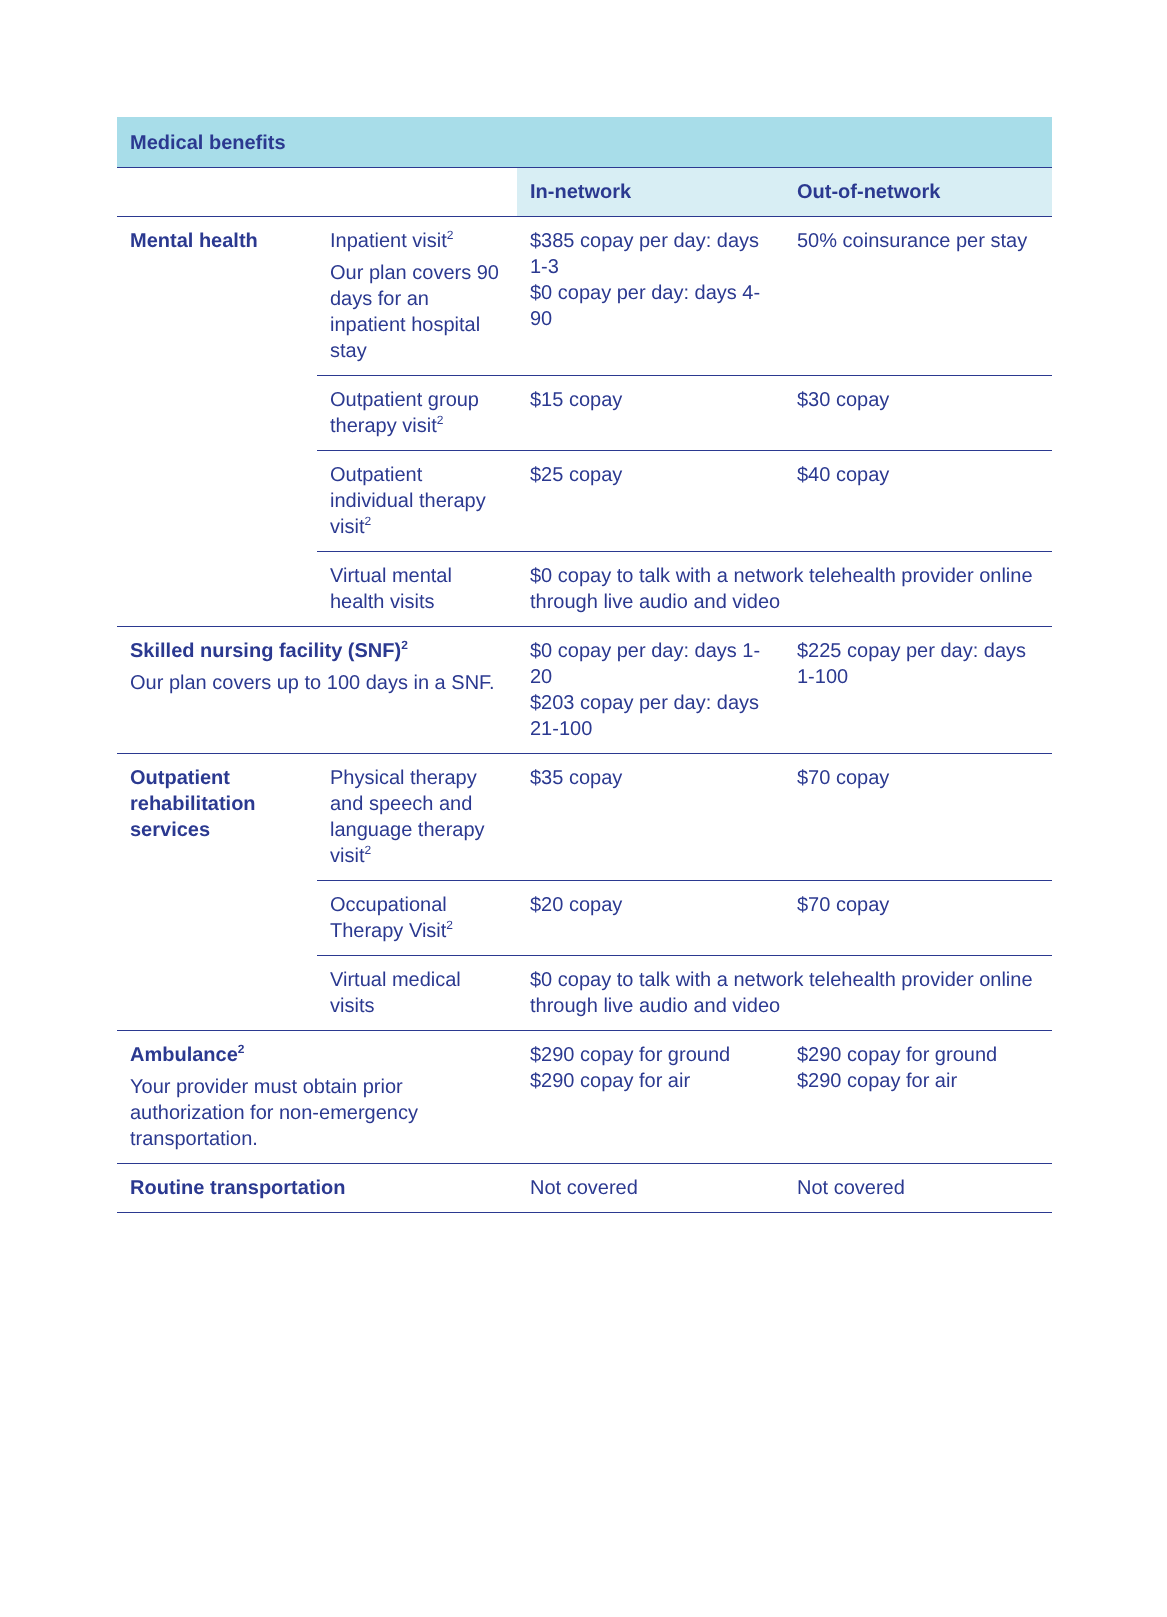| Medical benefits | | | |
| --- | --- | --- | --- |
| | | In-network | Out-of-network |
| Mental health | Inpatient visit<sup>2</sup> Our plan covers 90 days for an inpatient hospital stay | $385 copay per day: days 1-3 $0 copay per day: days 4-90 | 50% coinsurance per stay |
| | Outpatient group therapy visit<sup>2</sup> | $15 copay | $30 copay |
| | Outpatient individual therapy visit<sup>2</sup> | $25 copay | $40 copay |
| | Virtual mental health visits | $0 copay to talk with a network telehealth provider online through live audio and video | |
| Skilled nursing facility (SNF)<sup>2</sup> Our plan covers up to 100 days in a SNF. | | $0 copay per day: days 1-20 $203 copay per day: days 21-100 | $225 copay per day: days 1-100 |
| Outpatient rehabilitation services | Physical therapy and speech and language therapy visit<sup>2</sup> | $35 copay | $70 copay |
| | Occupational Therapy Visit<sup>2</sup> | $20 copay | $70 copay |
| | Virtual medical visits | $0 copay to talk with a network telehealth provider online through live audio and video | |
| Ambulance<sup>2</sup> Your provider must obtain prior authorization for non-emergency transportation. | | $290 copay for ground $290 copay for air | $290 copay for ground $290 copay for air |
| Routine transportation | | Not covered | Not covered |